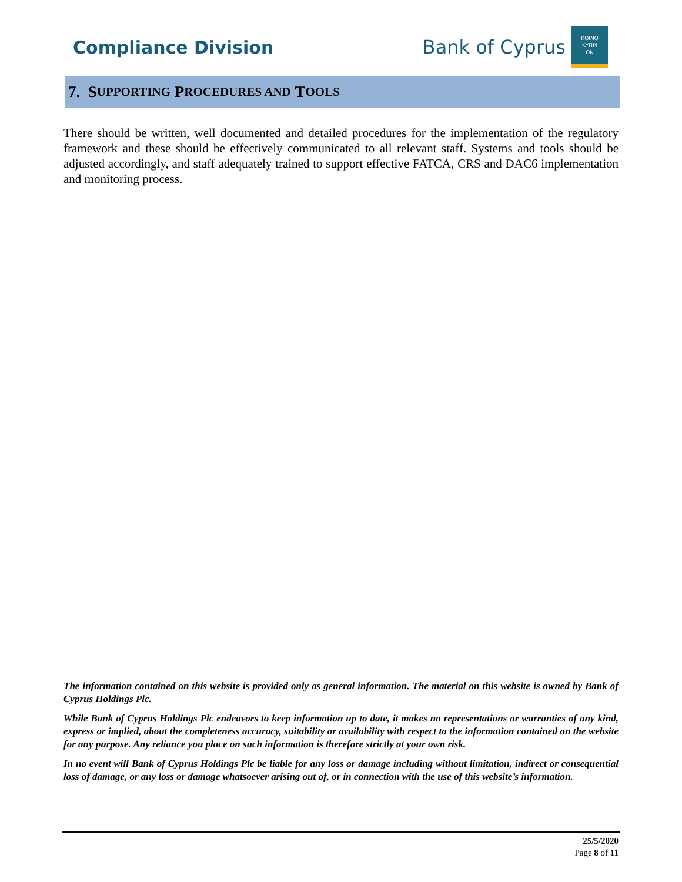Compliance Division
Bank of Cyprus
ΚΟΙΝΟ
ΚΥΠΡΙ
ΩΝ
7. S UPPORTING P ROCEDURES AND T OOLS
There should be written, well documented and detailed procedures for the implementation of the regulatory framework and these should be effectively communicated to all relevant staff. Systems and tools should be adjusted accordingly, and staff adequately trained to support effective FATCA, CRS and DAC6 implementation and monitoring process.
The information contained on this website is provided only as general information. The material on this website is owned by Bank of Cyprus Holdings Plc.
While Bank of Cyprus Holdings Plc endeavors to keep information up to date, it makes no representations or warranties of any kind, express or implied, about the completeness accuracy, suitability or availability with respect to the information contained on the website for any purpose. Any reliance you place on such information is therefore strictly at your own risk.
In no event will Bank of Cyprus Holdings Plc be liable for any loss or damage including without limitation, indirect or consequential loss of damage, or any loss or damage whatsoever arising out of, or in connection with the use of this website’s information.
25/5/2020
Page 8 of 11